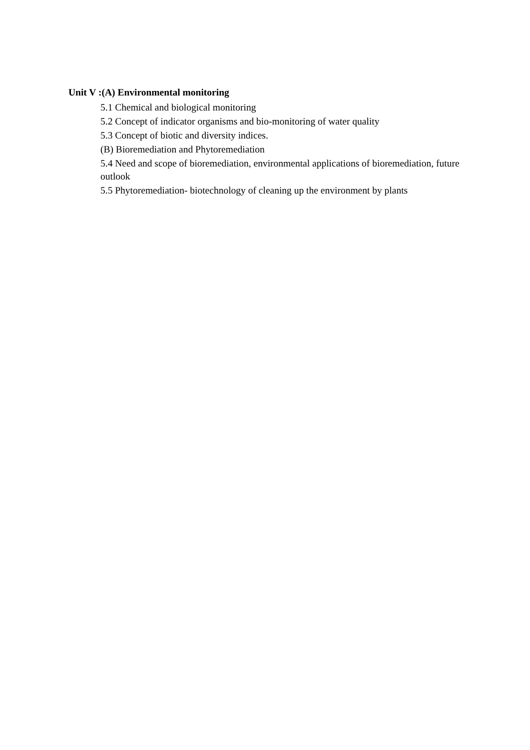Unit V :(A) Environmental monitoring
5.1 Chemical and biological monitoring
5.2 Concept of indicator organisms and bio-monitoring of water quality
5.3 Concept of biotic and diversity indices.
(B) Bioremediation and Phytoremediation
5.4 Need and scope of bioremediation, environmental applications of bioremediation, future outlook
5.5 Phytoremediation- biotechnology of cleaning up the environment by plants